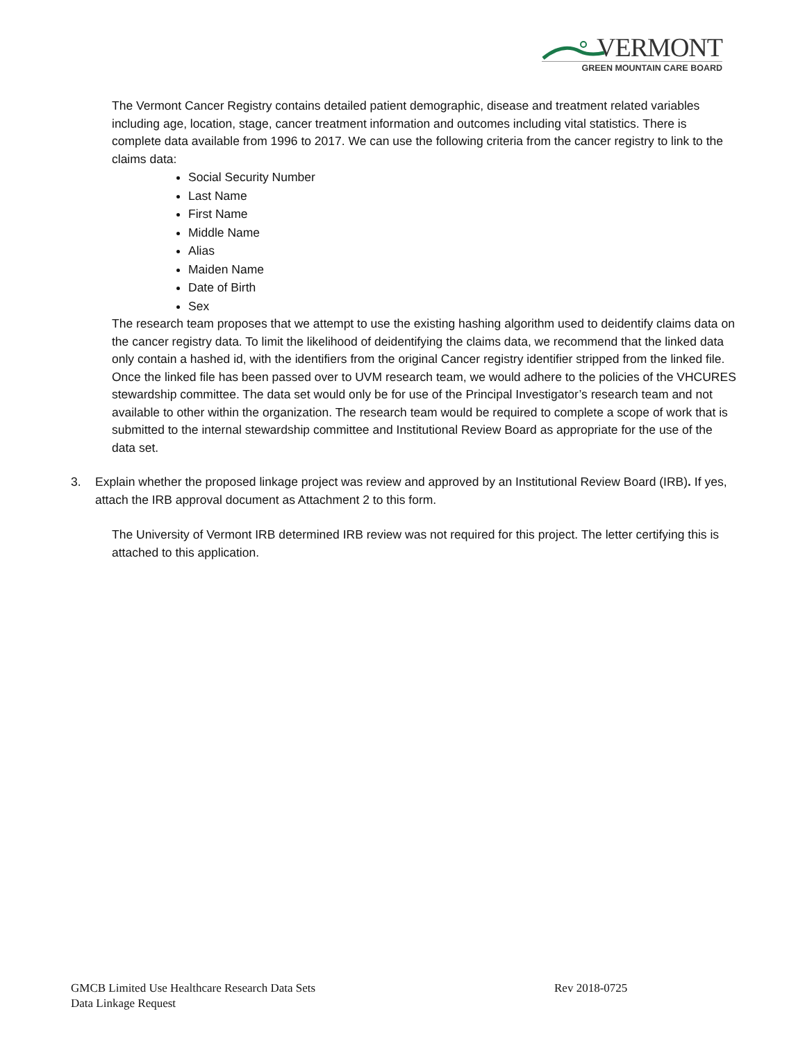VERMONT
GREEN MOUNTAIN CARE BOARD
The Vermont Cancer Registry contains detailed patient demographic, disease and treatment related variables including age, location, stage, cancer treatment information and outcomes including vital statistics. There is complete data available from 1996 to 2017. We can use the following criteria from the cancer registry to link to the claims data:
Social Security Number
Last Name
First Name
Middle Name
Alias
Maiden Name
Date of Birth
Sex
The research team proposes that we attempt to use the existing hashing algorithm used to deidentify claims data on the cancer registry data. To limit the likelihood of deidentifying the claims data, we recommend that the linked data only contain a hashed id, with the identifiers from the original Cancer registry identifier stripped from the linked file. Once the linked file has been passed over to UVM research team, we would adhere to the policies of the VHCURES stewardship committee. The data set would only be for use of the Principal Investigator’s research team and not available to other within the organization. The research team would be required to complete a scope of work that is submitted to the internal stewardship committee and Institutional Review Board as appropriate for the use of the data set.
3. Explain whether the proposed linkage project was review and approved by an Institutional Review Board (IRB). If yes, attach the IRB approval document as Attachment 2 to this form.
The University of Vermont IRB determined IRB review was not required for this project. The letter certifying this is attached to this application.
GMCB Limited Use Healthcare Research Data Sets Rev 2018-0725
Data Linkage Request